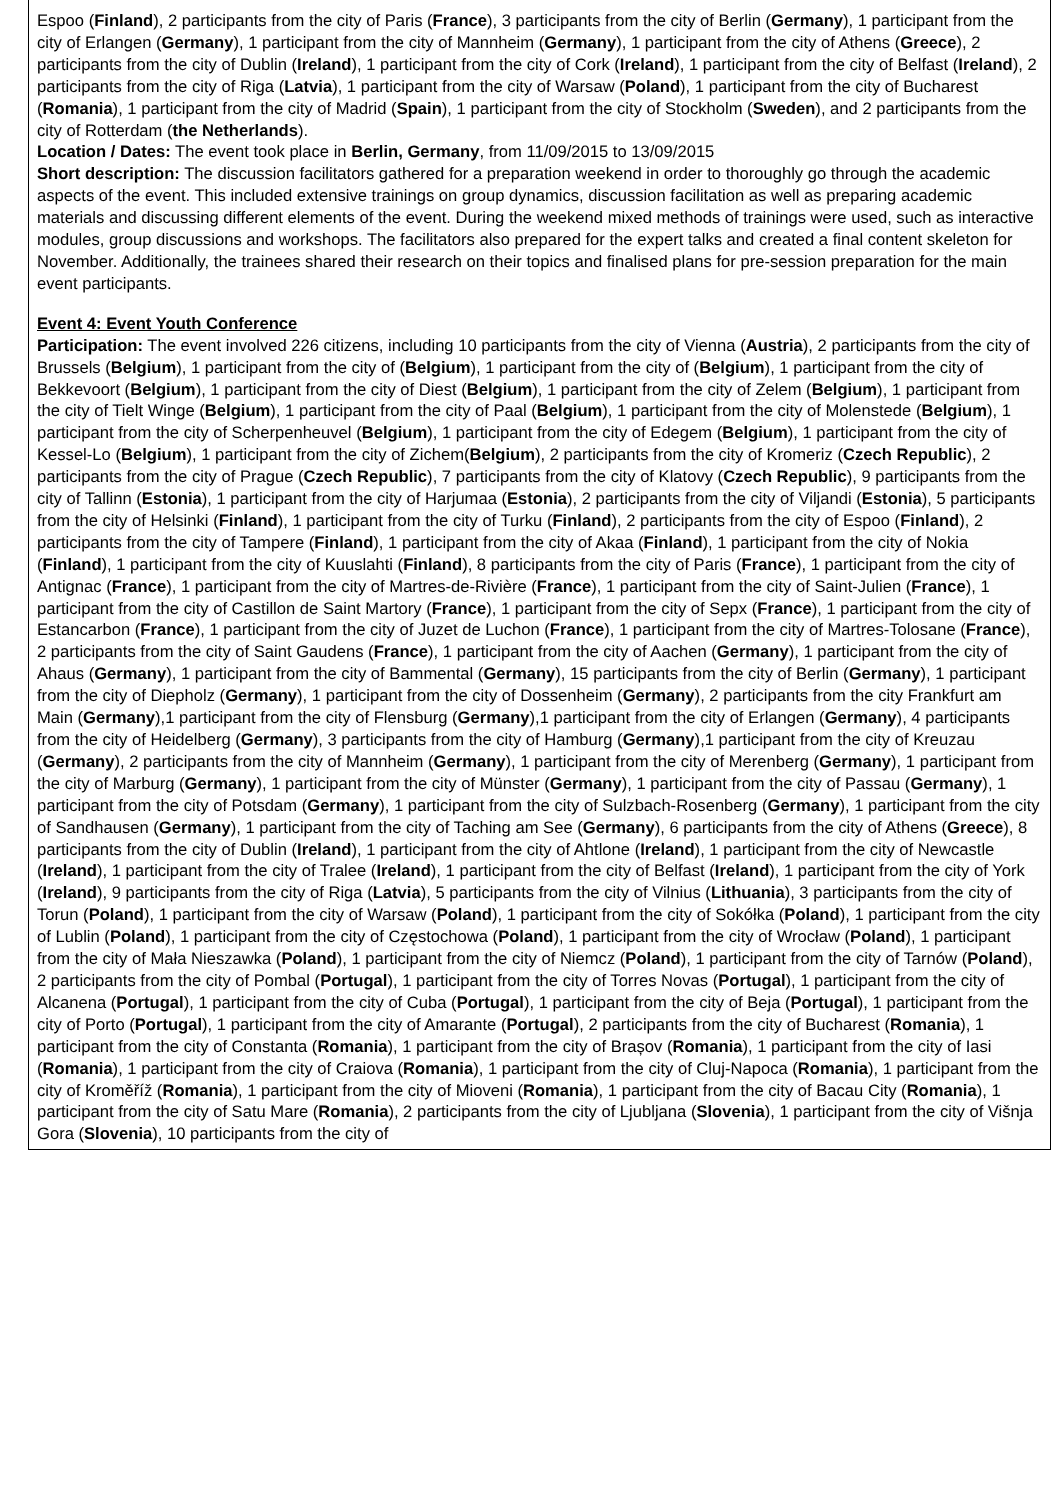Espoo (Finland), 2 participants from the city of Paris (France), 3 participants from the city of Berlin (Germany), 1 participant from the city of Erlangen (Germany), 1 participant from the city of Mannheim (Germany), 1 participant from the city of Athens (Greece), 2 participants from the city of Dublin (Ireland), 1 participant from the city of Cork (Ireland), 1 participant from the city of Belfast (Ireland), 2 participants from the city of Riga (Latvia), 1 participant from the city of Warsaw (Poland), 1 participant from the city of Bucharest (Romania), 1 participant from the city of Madrid (Spain), 1 participant from the city of Stockholm (Sweden), and 2 participants from the city of Rotterdam (the Netherlands).
Location / Dates: The event took place in Berlin, Germany, from 11/09/2015 to 13/09/2015
Short description: The discussion facilitators gathered for a preparation weekend in order to thoroughly go through the academic aspects of the event. This included extensive trainings on group dynamics, discussion facilitation as well as preparing academic materials and discussing different elements of the event. During the weekend mixed methods of trainings were used, such as interactive modules, group discussions and workshops. The facilitators also prepared for the expert talks and created a final content skeleton for November. Additionally, the trainees shared their research on their topics and finalised plans for pre-session preparation for the main event participants.
Event 4: Event Youth Conference
Participation: The event involved 226 citizens, including 10 participants from the city of Vienna (Austria), 2 participants from the city of Brussels (Belgium), 1 participant from the city of (Belgium), 1 participant from the city of (Belgium), 1 participant from the city of Bekkevoort (Belgium), 1 participant from the city of Diest (Belgium), 1 participant from the city of Zelem (Belgium), 1 participant from the city of Tielt Winge (Belgium), 1 participant from the city of Paal (Belgium), 1 participant from the city of Molenstede (Belgium), 1 participant from the city of Scherpenheuvel (Belgium), 1 participant from the city of Edegem (Belgium), 1 participant from the city of Kessel-Lo (Belgium), 1 participant from the city of Zichem(Belgium), 2 participants from the city of Kromeriz (Czech Republic), 2 participants from the city of Prague (Czech Republic), 7 participants from the city of Klatovy (Czech Republic), 9 participants from the city of Tallinn (Estonia), 1 participant from the city of Harjumaa (Estonia), 2 participants from the city of Viljandi (Estonia), 5 participants from the city of Helsinki (Finland), 1 participant from the city of Turku (Finland), 2 participants from the city of Espoo (Finland), 2 participants from the city of Tampere (Finland), 1 participant from the city of Akaa (Finland), 1 participant from the city of Nokia (Finland), 1 participant from the city of Kuuslahti (Finland), 8 participants from the city of Paris (France), 1 participant from the city of Antignac (France), 1 participant from the city of Martres-de-Rivière (France), 1 participant from the city of Saint-Julien (France), 1 participant from the city of Castillon de Saint Martory (France), 1 participant from the city of Sepx (France), 1 participant from the city of Estancarbon (France), 1 participant from the city of Juzet de Luchon (France), 1 participant from the city of Martres-Tolosane (France), 2 participants from the city of Saint Gaudens (France), 1 participant from the city of Aachen (Germany), 1 participant from the city of Ahaus (Germany), 1 participant from the city of Bammental (Germany), 15 participants from the city of Berlin (Germany), 1 participant from the city of Diepholz (Germany), 1 participant from the city of Dossenheim (Germany), 2 participants from the city Frankfurt am Main (Germany),1 participant from the city of Flensburg (Germany),1 participant from the city of Erlangen (Germany), 4 participants from the city of Heidelberg (Germany), 3 participants from the city of Hamburg (Germany),1 participant from the city of Kreuzau (Germany), 2 participants from the city of Mannheim (Germany), 1 participant from the city of Merenberg (Germany), 1 participant from the city of Marburg (Germany), 1 participant from the city of Münster (Germany), 1 participant from the city of Passau (Germany), 1 participant from the city of Potsdam (Germany), 1 participant from the city of Sulzbach-Rosenberg (Germany), 1 participant from the city of Sandhausen (Germany), 1 participant from the city of Taching am See (Germany), 6 participants from the city of Athens (Greece), 8 participants from the city of Dublin (Ireland), 1 participant from the city of Ahtlone (Ireland), 1 participant from the city of Newcastle (Ireland), 1 participant from the city of Tralee (Ireland), 1 participant from the city of Belfast (Ireland), 1 participant from the city of York (Ireland), 9 participants from the city of Riga (Latvia), 5 participants from the city of Vilnius (Lithuania), 3 participants from the city of Torun (Poland), 1 participant from the city of Warsaw (Poland), 1 participant from the city of Sokółka (Poland), 1 participant from the city of Lublin (Poland), 1 participant from the city of Częstochowa (Poland), 1 participant from the city of Wrocław (Poland), 1 participant from the city of Mała Nieszawka (Poland), 1 participant from the city of Niemcz (Poland), 1 participant from the city of Tarnów (Poland), 2 participants from the city of Pombal (Portugal), 1 participant from the city of Torres Novas (Portugal), 1 participant from the city of Alcanena (Portugal), 1 participant from the city of Cuba (Portugal), 1 participant from the city of Beja (Portugal), 1 participant from the city of Porto (Portugal), 1 participant from the city of Amarante (Portugal), 2 participants from the city of Bucharest (Romania), 1 participant from the city of Constanta (Romania), 1 participant from the city of Brașov (Romania), 1 participant from the city of Iasi (Romania), 1 participant from the city of Craiova (Romania), 1 participant from the city of Cluj-Napoca (Romania), 1 participant from the city of Kroměříž (Romania), 1 participant from the city of Mioveni (Romania), 1 participant from the city of Bacau City (Romania), 1 participant from the city of Satu Mare (Romania), 2 participants from the city of Ljubljana (Slovenia), 1 participant from the city of Višnja Gora (Slovenia), 10 participants from the city of